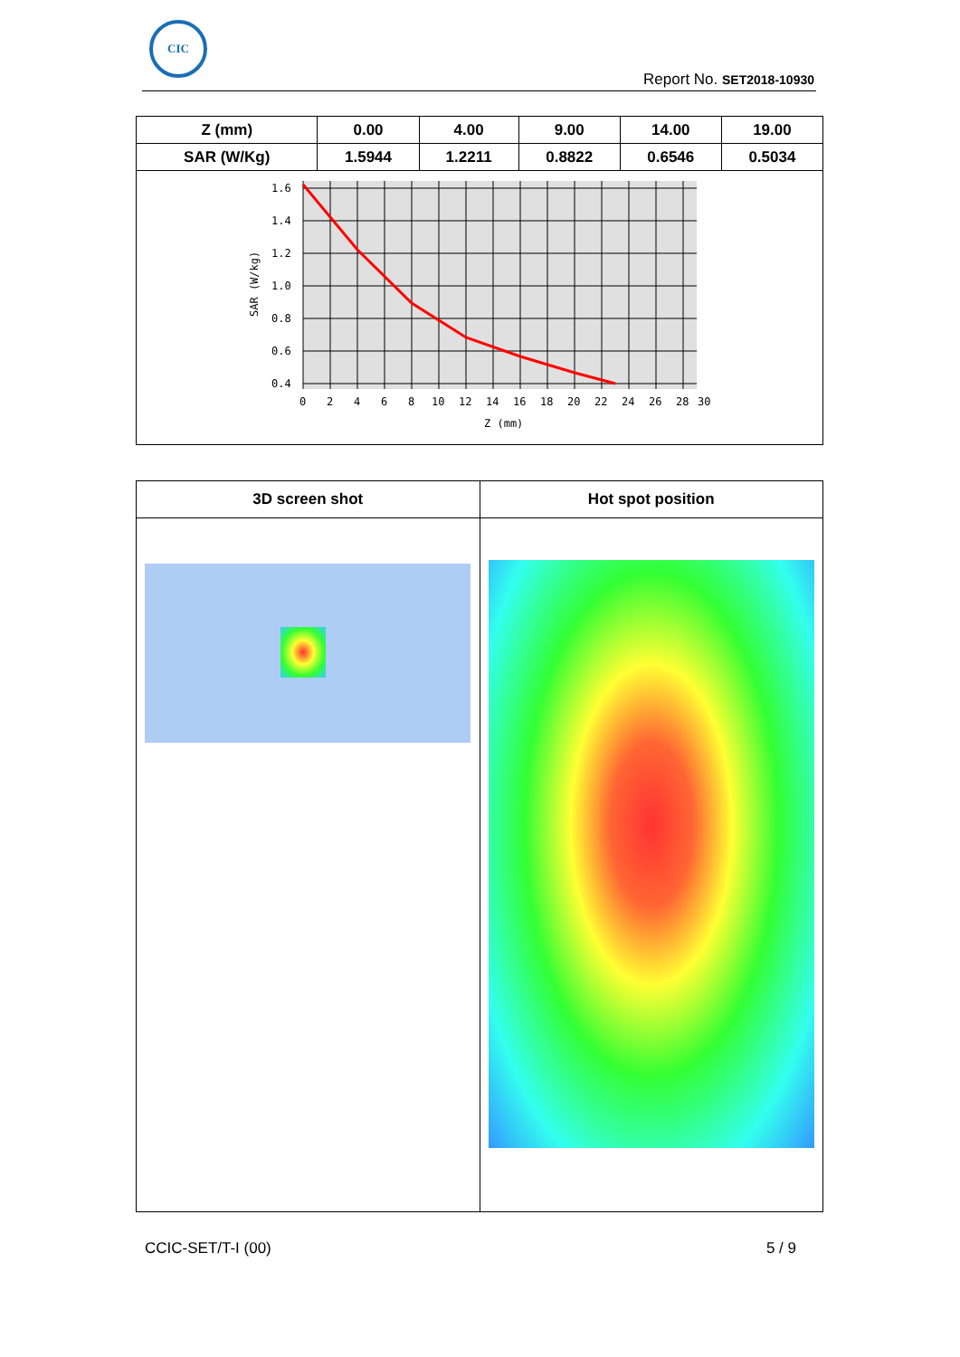CIC
Report No. SET2018-10930
| Z (mm) | 0.00 | 4.00 | 9.00 | 14.00 | 19.00 |
| SAR (W/Kg) | 1.5944 | 1.2211 | 0.8822 | 0.6546 | 0.5034 |
| 1.6 1.4 1.2 1.0 0.8 0.6 0.4 0 2 4 6 8 10 12 14 16 18 20 22 24 26 28 30 Z (mm) SAR (W/kg) | | | | | |
| 3D screen shot | Hot spot position |
CCIC-SET/T-I (00) 5 / 9